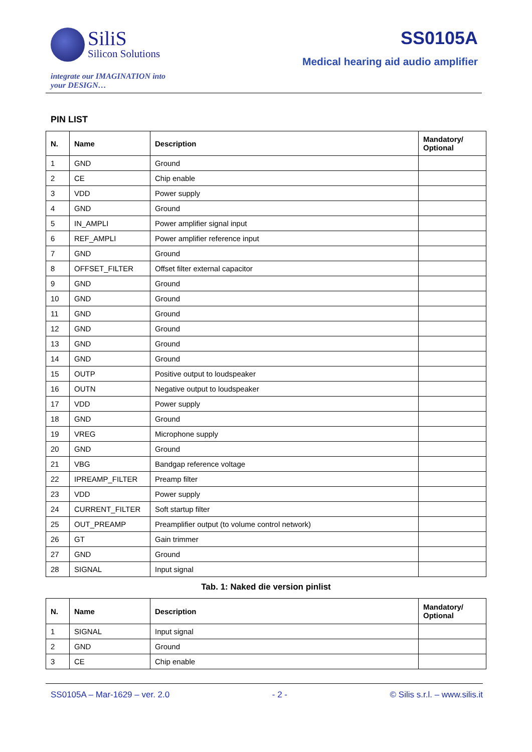SiliS
Silicon Solutions
integrate our IMAGINATION into
your DESIGN…
SS0105A
Medical hearing aid audio amplifier
PIN LIST
| N. | Name | Description | Mandatory/ Optional |
| --- | --- | --- | --- |
| 1 | GND | Ground | |
| 2 | CE | Chip enable | |
| 3 | VDD | Power supply | |
| 4 | GND | Ground | |
| 5 | IN_AMPLI | Power amplifier signal input | |
| 6 | REF_AMPLI | Power amplifier reference input | |
| 7 | GND | Ground | |
| 8 | OFFSET_FILTER | Offset filter external capacitor | |
| 9 | GND | Ground | |
| 10 | GND | Ground | |
| 11 | GND | Ground | |
| 12 | GND | Ground | |
| 13 | GND | Ground | |
| 14 | GND | Ground | |
| 15 | OUTP | Positive output to loudspeaker | |
| 16 | OUTN | Negative output to loudspeaker | |
| 17 | VDD | Power supply | |
| 18 | GND | Ground | |
| 19 | VREG | Microphone supply | |
| 20 | GND | Ground | |
| 21 | VBG | Bandgap reference voltage | |
| 22 | IPREAMP_FILTER | Preamp filter | |
| 23 | VDD | Power supply | |
| 24 | CURRENT_FILTER | Soft startup filter | |
| 25 | OUT_PREAMP | Preamplifier output (to volume control network) | |
| 26 | GT | Gain trimmer | |
| 27 | GND | Ground | |
| 28 | SIGNAL | Input signal | |
Tab. 1: Naked die version pinlist
| N. | Name | Description | Mandatory/ Optional |
| --- | --- | --- | --- |
| 1 | SIGNAL | Input signal | |
| 2 | GND | Ground | |
| 3 | CE | Chip enable | |
SS0105A – Mar-1629 – ver. 2.0 - 2 - © Silis s.r.l. – www.silis.it